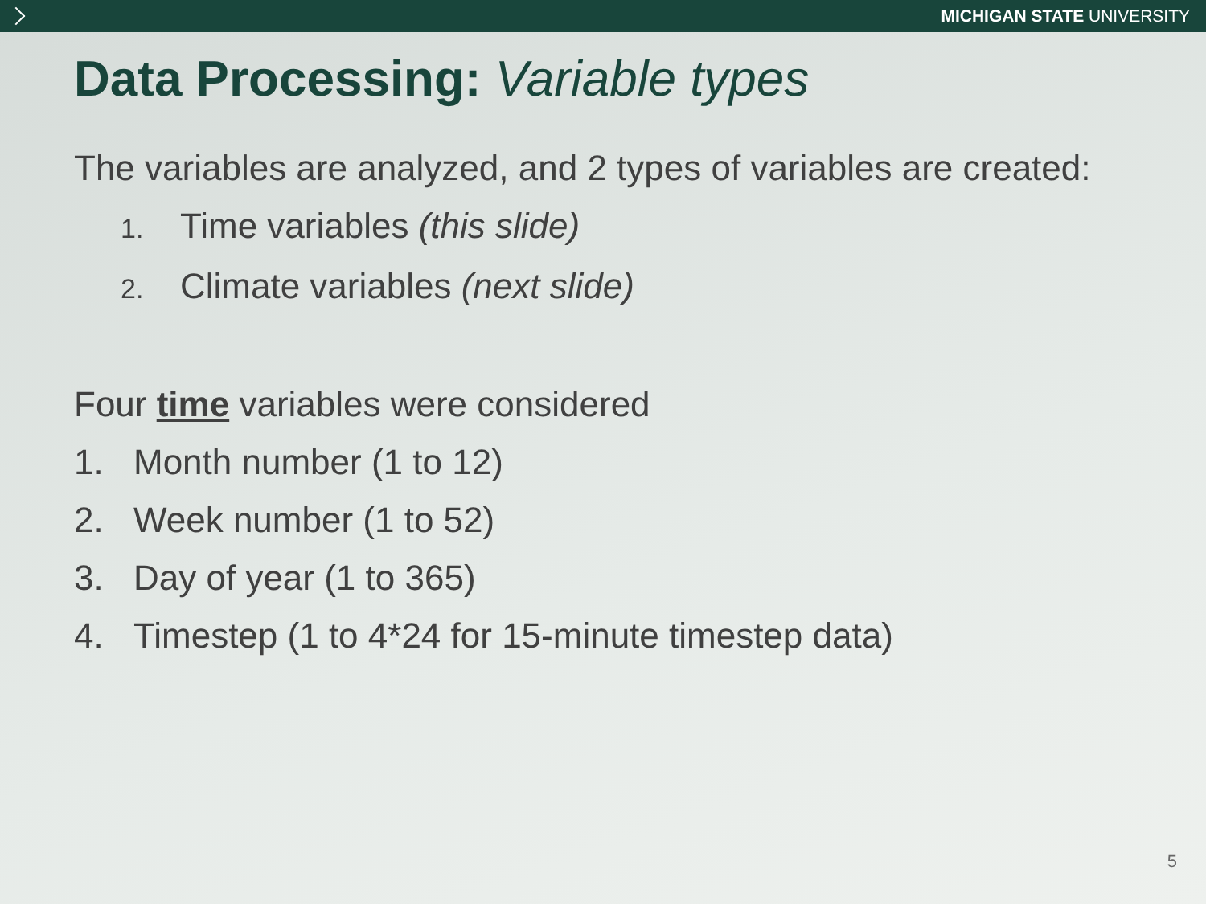MICHIGAN STATE UNIVERSITY
Data Processing: Variable types
The variables are analyzed, and 2 types of variables are created:
1. Time variables (this slide)
2. Climate variables (next slide)
Four time variables were considered
1. Month number (1 to 12)
2. Week number (1 to 52)
3. Day of year (1 to 365)
4. Timestep (1 to 4*24 for 15-minute timestep data)
5